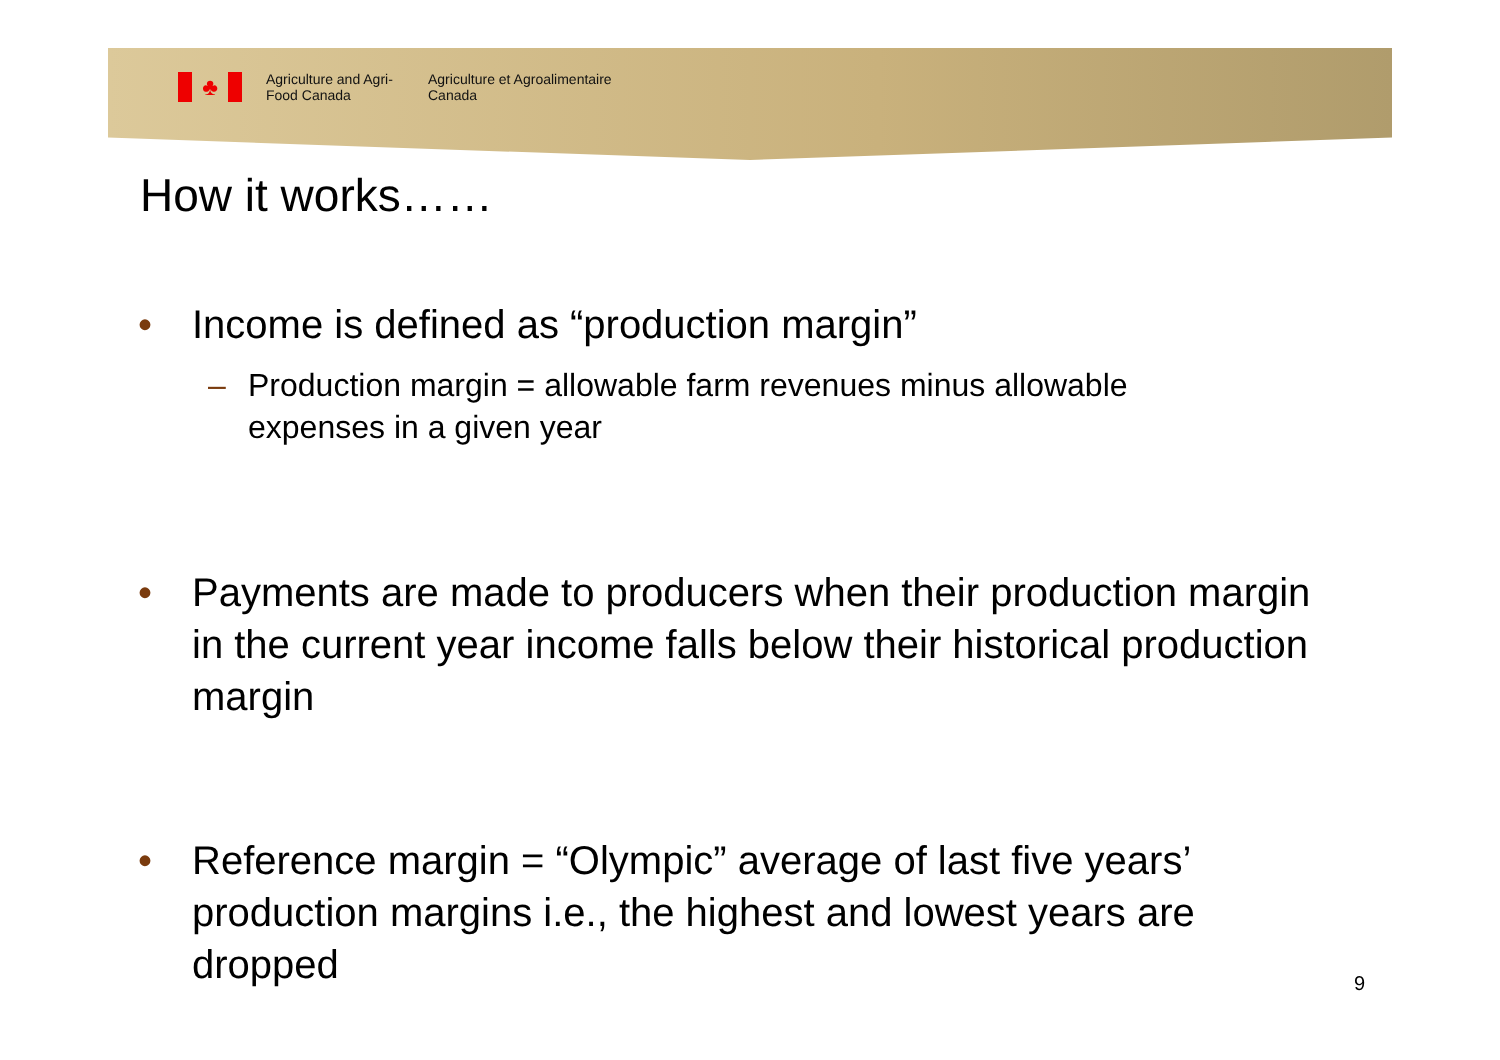♣
Agriculture and Agri-Food Canada
Agriculture et Agroalimentaire Canada
How it works……
• Income is defined as “production margin”
– Production margin = allowable farm revenues minus allowable expenses in a given year
• Payments are made to producers when their production margin in the current year income falls below their historical production margin
• Reference margin = “Olympic” average of last five years’ production margins i.e., the highest and lowest years are dropped
9